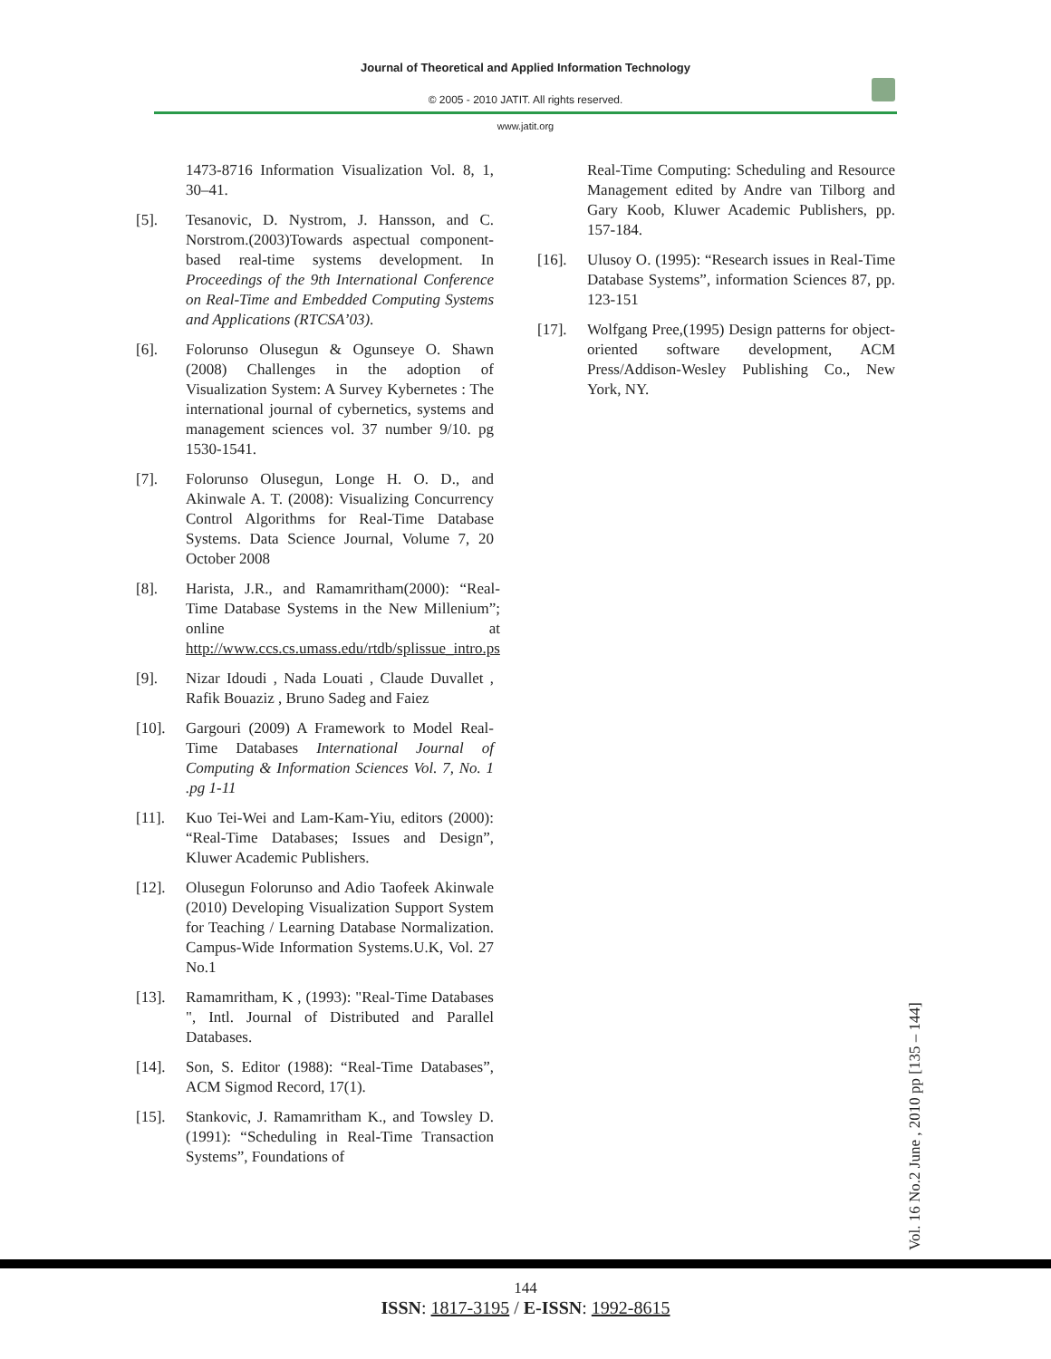Journal of Theoretical and Applied Information Technology
© 2005 - 2010 JATIT. All rights reserved.
www.jatit.org
1473-8716 Information Visualization Vol. 8, 1, 30–41.
[5]. Tesanovic, D. Nystrom, J. Hansson, and C. Norstrom.(2003)Towards aspectual component-based real-time systems development. In Proceedings of the 9th International Conference on Real-Time and Embedded Computing Systems and Applications (RTCSA’03).
[6]. Folorunso Olusegun & Ogunseye O. Shawn (2008) Challenges in the adoption of Visualization System: A Survey Kybernetes : The international journal of cybernetics, systems and management sciences vol. 37 number 9/10. pg 1530-1541.
[7]. Folorunso Olusegun, Longe H. O. D., and Akinwale A. T. (2008): Visualizing Concurrency Control Algorithms for Real-Time Database Systems. Data Science Journal, Volume 7, 20 October 2008
[8]. Harista, J.R., and Ramamritham(2000): “Real-Time Database Systems in the New Millenium”; online at http://www.ccs.cs.umass.edu/rtdb/splissue_intro.ps
[9]. Nizar Idoudi , Nada Louati , Claude Duvallet , Rafik Bouaziz , Bruno Sadeg and Faiez
[10]. Gargouri (2009) A Framework to Model Real-Time Databases International Journal of Computing & Information Sciences Vol. 7, No. 1 .pg 1-11
[11]. Kuo Tei-Wei and Lam-Kam-Yiu, editors (2000): “Real-Time Databases; Issues and Design”, Kluwer Academic Publishers.
[12]. Olusegun Folorunso and Adio Taofeek Akinwale (2010) Developing Visualization Support System for Teaching / Learning Database Normalization. Campus-Wide Information Systems.U.K, Vol. 27 No.1
[13]. Ramamritham, K , (1993): "Real-Time Databases ", Intl. Journal of Distributed and Parallel Databases.
[14]. Son, S. Editor (1988): “Real-Time Databases”, ACM Sigmod Record, 17(1).
[15]. Stankovic, J. Ramamritham K., and Towsley D. (1991): “Scheduling in Real-Time Transaction Systems”, Foundations of
Real-Time Computing: Scheduling and Resource Management edited by Andre van Tilborg and Gary Koob, Kluwer Academic Publishers, pp. 157-184.
[16]. Ulusoy O. (1995): “Research issues in Real-Time Database Systems”, information Sciences 87, pp. 123-151
[17]. Wolfgang Pree,(1995) Design patterns for object-oriented software development, ACM Press/Addison-Wesley Publishing Co., New York, NY.
Vol. 16 No.2 June , 2010 pp [135 – 144]
144
ISSN: 1817-3195 / E-ISSN: 1992-8615